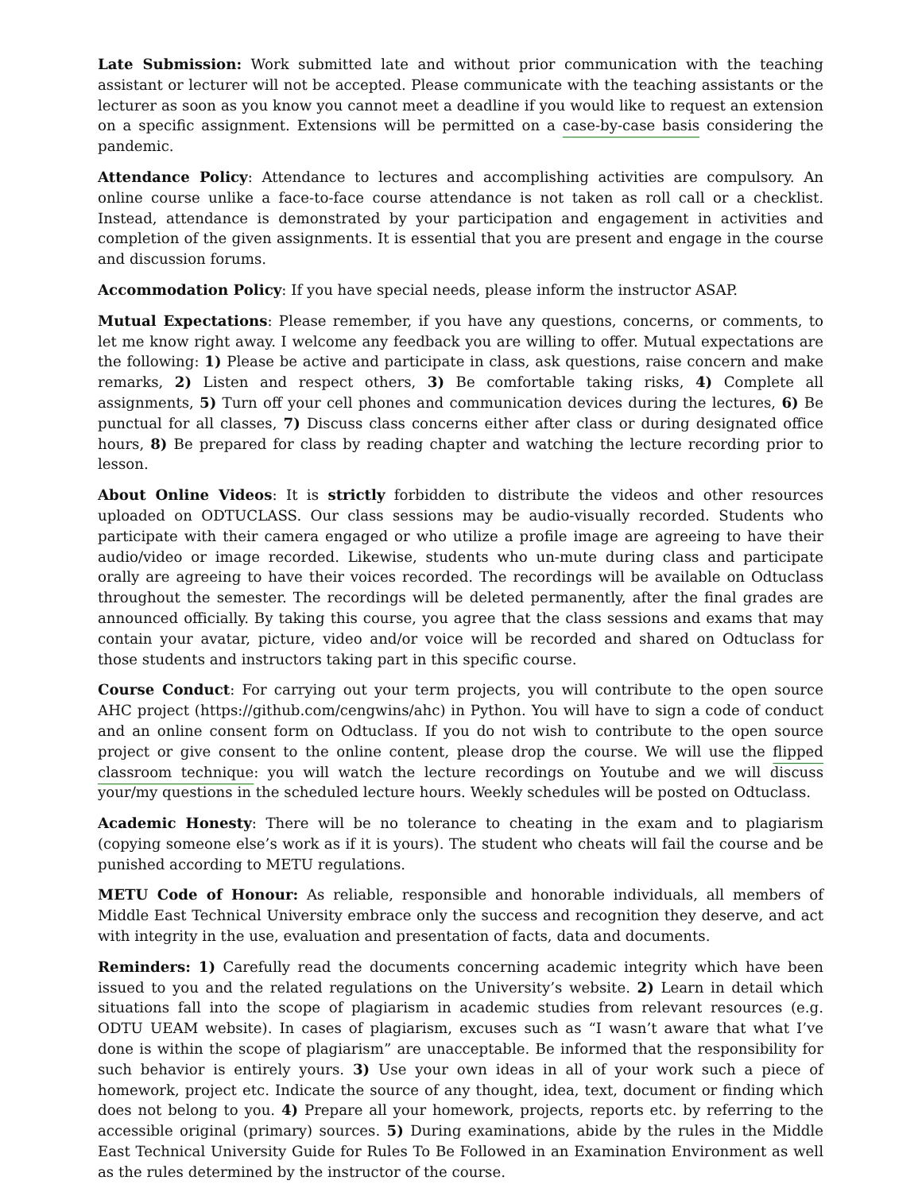Late Submission: Work submitted late and without prior communication with the teaching assistant or lecturer will not be accepted. Please communicate with the teaching assistants or the lecturer as soon as you know you cannot meet a deadline if you would like to request an extension on a specific assignment. Extensions will be permitted on a case-by-case basis considering the pandemic.
Attendance Policy: Attendance to lectures and accomplishing activities are compulsory. An online course unlike a face-to-face course attendance is not taken as roll call or a checklist. Instead, attendance is demonstrated by your participation and engagement in activities and completion of the given assignments. It is essential that you are present and engage in the course and discussion forums.
Accommodation Policy: If you have special needs, please inform the instructor ASAP.
Mutual Expectations: Please remember, if you have any questions, concerns, or comments, to let me know right away. I welcome any feedback you are willing to offer. Mutual expectations are the following: 1) Please be active and participate in class, ask questions, raise concern and make remarks, 2) Listen and respect others, 3) Be comfortable taking risks, 4) Complete all assignments, 5) Turn off your cell phones and communication devices during the lectures, 6) Be punctual for all classes, 7) Discuss class concerns either after class or during designated office hours, 8) Be prepared for class by reading chapter and watching the lecture recording prior to lesson.
About Online Videos: It is strictly forbidden to distribute the videos and other resources uploaded on ODTUCLASS. Our class sessions may be audio-visually recorded. Students who participate with their camera engaged or who utilize a profile image are agreeing to have their audio/video or image recorded. Likewise, students who un-mute during class and participate orally are agreeing to have their voices recorded. The recordings will be available on Odtuclass throughout the semester. The recordings will be deleted permanently, after the final grades are announced officially. By taking this course, you agree that the class sessions and exams that may contain your avatar, picture, video and/or voice will be recorded and shared on Odtuclass for those students and instructors taking part in this specific course.
Course Conduct: For carrying out your term projects, you will contribute to the open source AHC project (https://github.com/cengwins/ahc) in Python. You will have to sign a code of conduct and an online consent form on Odtuclass. If you do not wish to contribute to the open source project or give consent to the online content, please drop the course. We will use the flipped classroom technique: you will watch the lecture recordings on Youtube and we will discuss your/my questions in the scheduled lecture hours. Weekly schedules will be posted on Odtuclass.
Academic Honesty: There will be no tolerance to cheating in the exam and to plagiarism (copying someone else’s work as if it is yours). The student who cheats will fail the course and be punished according to METU regulations.
METU Code of Honour: As reliable, responsible and honorable individuals, all members of Middle East Technical University embrace only the success and recognition they deserve, and act with integrity in the use, evaluation and presentation of facts, data and documents.
Reminders: 1) Carefully read the documents concerning academic integrity which have been issued to you and the related regulations on the University’s website. 2) Learn in detail which situations fall into the scope of plagiarism in academic studies from relevant resources (e.g. ODTU UEAM website). In cases of plagiarism, excuses such as “I wasn’t aware that what I’ve done is within the scope of plagiarism” are unacceptable. Be informed that the responsibility for such behavior is entirely yours. 3) Use your own ideas in all of your work such a piece of homework, project etc. Indicate the source of any thought, idea, text, document or finding which does not belong to you. 4) Prepare all your homework, projects, reports etc. by referring to the accessible original (primary) sources. 5) During examinations, abide by the rules in the Middle East Technical University Guide for Rules To Be Followed in an Examination Environment as well as the rules determined by the instructor of the course.